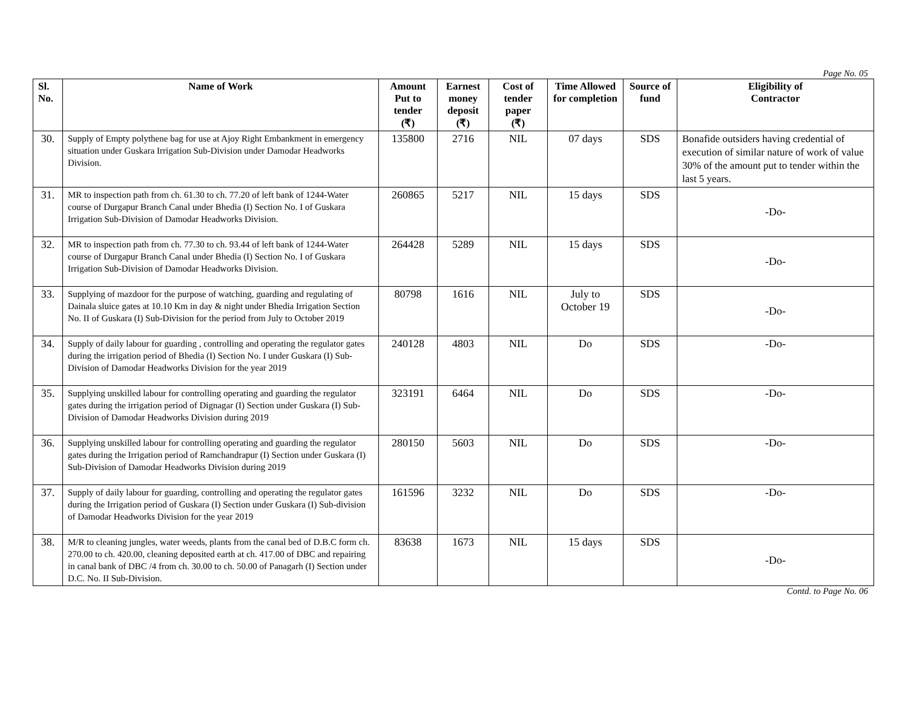Page No. 05
| Sl. No. | Name of Work | Amount Put to tender (₹) | Earnest money deposit (₹) | Cost of tender paper (₹) | Time Allowed for completion | Source of fund | Eligibility of Contractor |
| --- | --- | --- | --- | --- | --- | --- | --- |
| 30. | Supply of Empty polythene bag for use at Ajoy Right Embankment in emergency situation under Guskara Irrigation Sub-Division under Damodar Headworks Division. | 135800 | 2716 | NIL | 07 days | SDS | Bonafide outsiders having credential of execution of similar nature of work of value 30% of the amount put to tender within the last 5 years. |
| 31. | MR to inspection path from ch. 61.30 to ch. 77.20 of left bank of 1244-Water course of Durgapur Branch Canal under Bhedia (I) Section No. I of Guskara Irrigation Sub-Division of Damodar Headworks Division. | 260865 | 5217 | NIL | 15 days | SDS | -Do- |
| 32. | MR to inspection path from ch. 77.30 to ch. 93.44 of left bank of 1244-Water course of Durgapur Branch Canal under Bhedia (I) Section No. I of Guskara Irrigation Sub-Division of Damodar Headworks Division. | 264428 | 5289 | NIL | 15 days | SDS | -Do- |
| 33. | Supplying of mazdoor for the purpose of watching, guarding and regulating of Dainala sluice gates at 10.10 Km in day & night under Bhedia Irrigation Section No. II of Guskara (I) Sub-Division for the period from July to October 2019 | 80798 | 1616 | NIL | July to October 19 | SDS | -Do- |
| 34. | Supply of daily labour for guarding , controlling and operating the regulator gates during the irrigation period of Bhedia (I) Section No. I under Guskara (I) Sub-Division of Damodar Headworks Division for the year 2019 | 240128 | 4803 | NIL | Do | SDS | -Do- |
| 35. | Supplying unskilled labour for controlling operating and guarding the regulator gates during the irrigation period of Dignagar (I) Section under Guskara (I) Sub-Division of Damodar Headworks Division during 2019 | 323191 | 6464 | NIL | Do | SDS | -Do- |
| 36. | Supplying unskilled labour for controlling operating and guarding the regulator gates during the Irrigation period of Ramchandrapur (I) Section under Guskara (I) Sub-Division of Damodar Headworks Division during 2019 | 280150 | 5603 | NIL | Do | SDS | -Do- |
| 37. | Supply of daily labour for guarding, controlling and operating the regulator gates during the Irrigation period of Guskara (I) Section under Guskara (I) Sub-division of Damodar Headworks Division for the year 2019 | 161596 | 3232 | NIL | Do | SDS | -Do- |
| 38. | M/R to cleaning jungles, water weeds, plants from the canal bed of D.B.C form ch. 270.00 to ch. 420.00, cleaning deposited earth at ch. 417.00 of DBC and repairing in canal bank of DBC /4 from ch. 30.00 to ch. 50.00 of Panagarh (I) Section under D.C. No. II Sub-Division. | 83638 | 1673 | NIL | 15 days | SDS | -Do- |
Contd. to Page No. 06